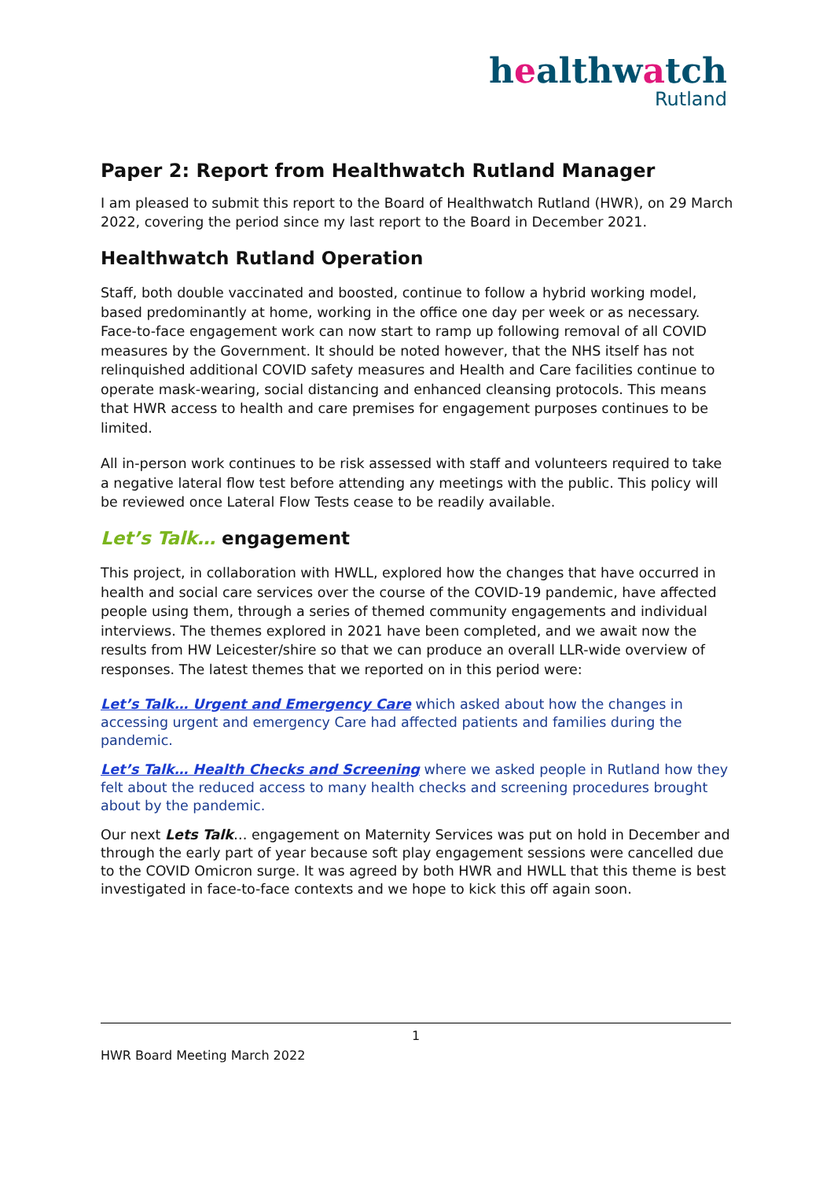healthwatch
Rutland
Paper 2: Report from Healthwatch Rutland Manager
I am pleased to submit this report to the Board of Healthwatch Rutland (HWR), on 29 March 2022, covering the period since my last report to the Board in December 2021.
Healthwatch Rutland Operation
Staff, both double vaccinated and boosted, continue to follow a hybrid working model, based predominantly at home, working in the office one day per week or as necessary. Face-to-face engagement work can now start to ramp up following removal of all COVID measures by the Government. It should be noted however, that the NHS itself has not relinquished additional COVID safety measures and Health and Care facilities continue to operate mask-wearing, social distancing and enhanced cleansing protocols. This means that HWR access to health and care premises for engagement purposes continues to be limited.
All in-person work continues to be risk assessed with staff and volunteers required to take a negative lateral flow test before attending any meetings with the public. This policy will be reviewed once Lateral Flow Tests cease to be readily available.
Let’s Talk… engagement
This project, in collaboration with HWLL, explored how the changes that have occurred in health and social care services over the course of the COVID-19 pandemic, have affected people using them, through a series of themed community engagements and individual interviews. The themes explored in 2021 have been completed, and we await now the results from HW Leicester/shire so that we can produce an overall LLR-wide overview of responses. The latest themes that we reported on in this period were:
Let’s Talk… Urgent and Emergency Care which asked about how the changes in accessing urgent and emergency Care had affected patients and families during the pandemic.
Let’s Talk… Health Checks and Screening where we asked people in Rutland how they felt about the reduced access to many health checks and screening procedures brought about by the pandemic.
Our next Lets Talk… engagement on Maternity Services was put on hold in December and through the early part of year because soft play engagement sessions were cancelled due to the COVID Omicron surge. It was agreed by both HWR and HWLL that this theme is best investigated in face-to-face contexts and we hope to kick this off again soon.
1
HWR Board Meeting March 2022